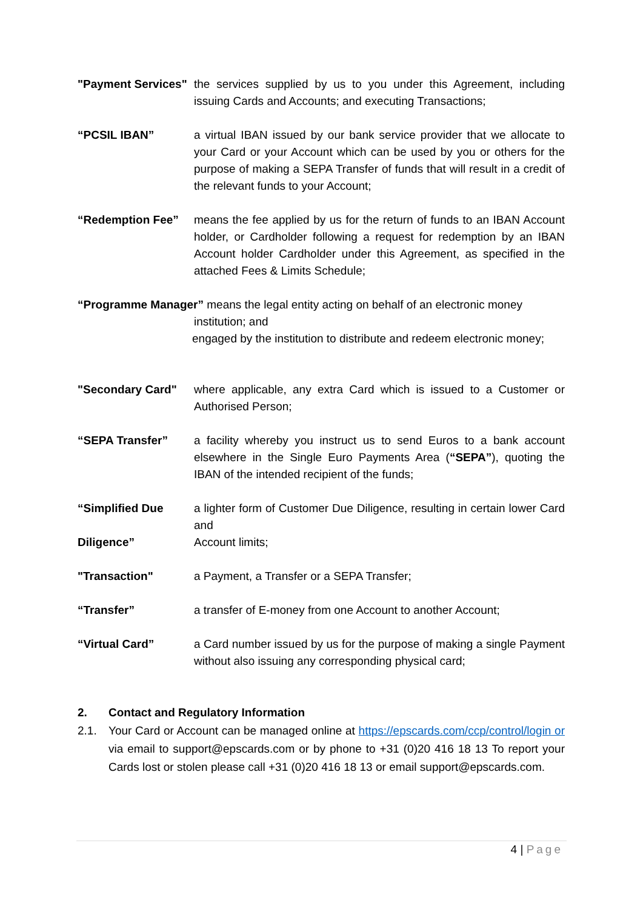"Payment Services"
the services supplied by us to you under this Agreement, including issuing Cards and Accounts; and executing Transactions;
“PCSIL IBAN” a virtual IBAN issued by our bank service provider that we allocate to your Card or your Account which can be used by you or others for the purpose of making a SEPA Transfer of funds that will result in a credit of the relevant funds to your Account;
“Redemption Fee” means the fee applied by us for the return of funds to an IBAN Account holder, or Cardholder following a request for redemption by an IBAN Account holder Cardholder under this Agreement, as specified in the attached Fees & Limits Schedule;
“Programme Manager” means the legal entity acting on behalf of an electronic money
institution; and
engaged by the institution to distribute and redeem electronic money;
"Secondary Card" where applicable, any extra Card which is issued to a Customer or Authorised Person;
“SEPA Transfer” a facility whereby you instruct us to send Euros to a bank account elsewhere in the Single Euro Payments Area (“SEPA”), quoting the IBAN of the intended recipient of the funds;
“Simplified Due
Diligence”
a lighter form of Customer Due Diligence, resulting in certain lower Card and
Account limits;
"Transaction" a Payment, a Transfer or a SEPA Transfer;
“Transfer” a transfer of E-money from one Account to another Account;
“Virtual Card” a Card number issued by us for the purpose of making a single Payment without also issuing any corresponding physical card;
2. Contact and Regulatory Information
2.1. Your Card or Account can be managed online at https://epscards.com/ccp/control/login or via email to support@epscards.com or by phone to +31 (0)20 416 18 13 To report your Cards lost or stolen please call +31 (0)20 416 18 13 or email support@epscards.com.
4 | Page